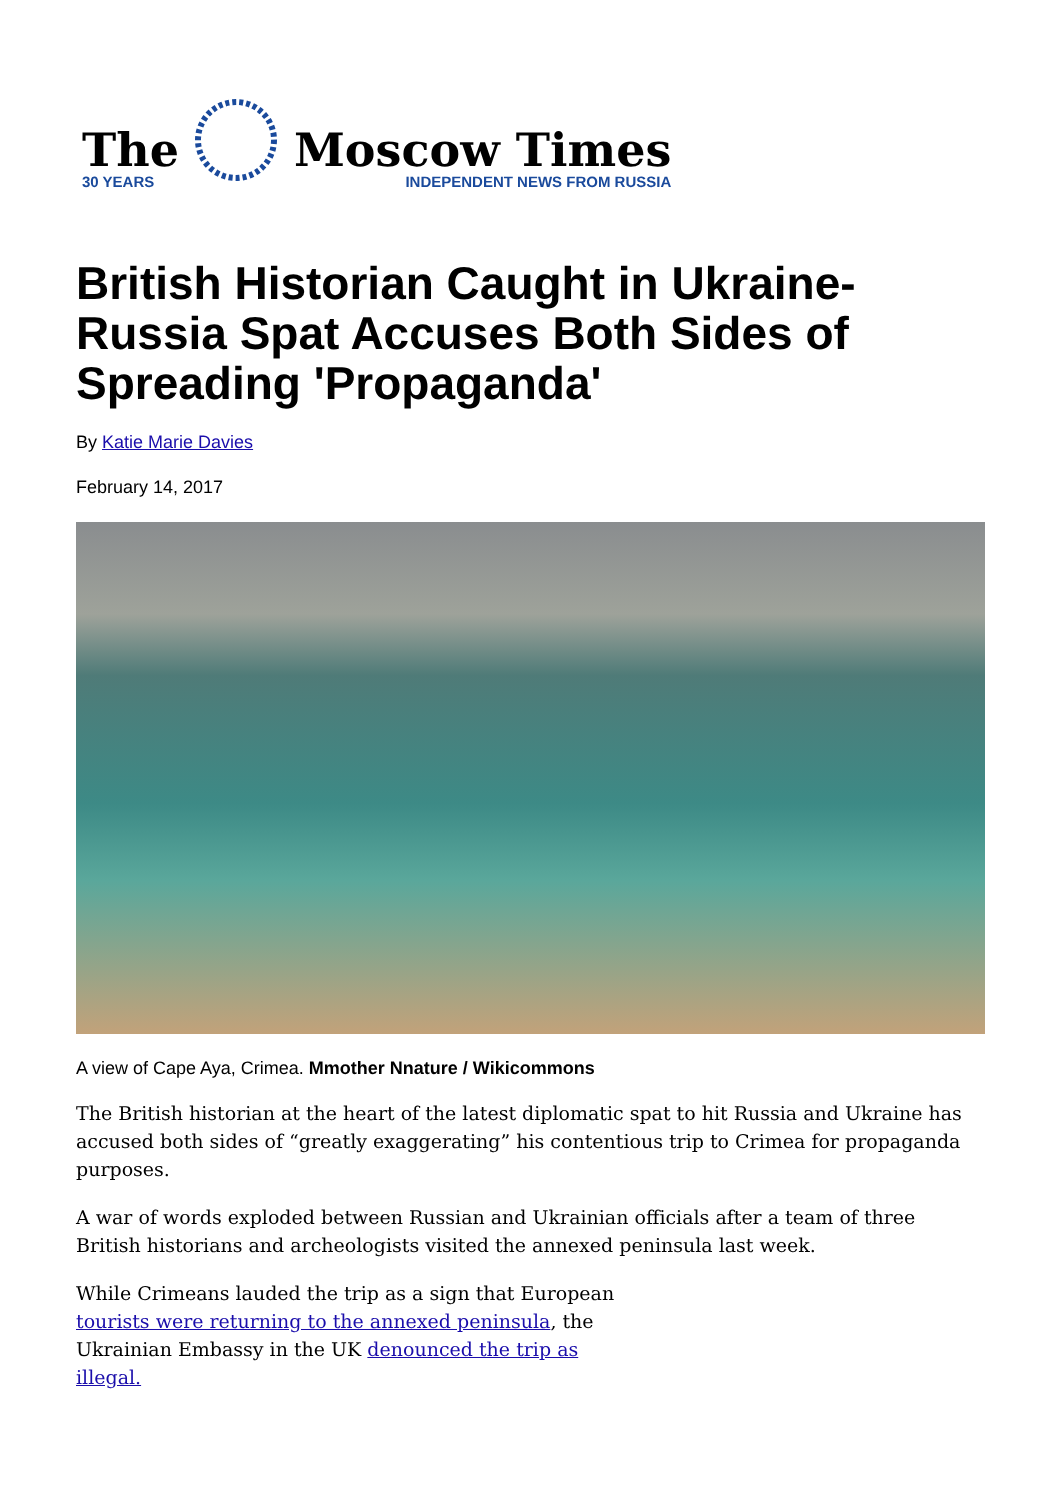The
30 YEARS
Moscow Times
INDEPENDENT NEWS FROM RUSSIA
British Historian Caught in Ukraine-Russia Spat Accuses Both Sides of Spreading 'Propaganda'
By Katie Marie Davies
February 14, 2017
A view of Cape Aya, Crimea. Mmother Nnature / Wikicommons
The British historian at the heart of the latest diplomatic spat to hit Russia and Ukraine has accused both sides of “greatly exaggerating” his contentious trip to Crimea for propaganda purposes.
A war of words exploded between Russian and Ukrainian officials after a team of three British historians and archeologists visited the annexed peninsula last week.
While Crimeans lauded the trip as a sign that European tourists were returning to the annexed peninsula, the Ukrainian Embassy in the UK denounced the trip as illegal.